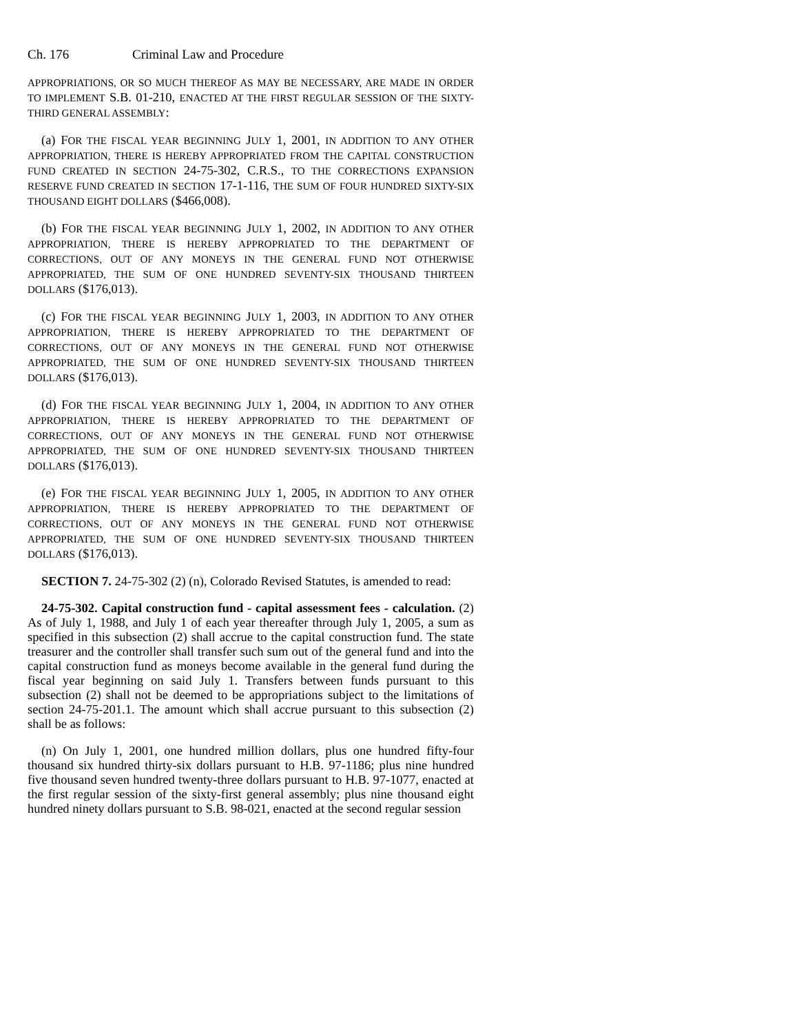Ch. 176 Criminal Law and Procedure
APPROPRIATIONS, OR SO MUCH THEREOF AS MAY BE NECESSARY, ARE MADE IN ORDER TO IMPLEMENT S.B. 01-210, ENACTED AT THE FIRST REGULAR SESSION OF THE SIXTY-THIRD GENERAL ASSEMBLY:
(a) FOR THE FISCAL YEAR BEGINNING JULY 1, 2001, IN ADDITION TO ANY OTHER APPROPRIATION, THERE IS HEREBY APPROPRIATED FROM THE CAPITAL CONSTRUCTION FUND CREATED IN SECTION 24-75-302, C.R.S., TO THE CORRECTIONS EXPANSION RESERVE FUND CREATED IN SECTION 17-1-116, THE SUM OF FOUR HUNDRED SIXTY-SIX THOUSAND EIGHT DOLLARS ($466,008).
(b) FOR THE FISCAL YEAR BEGINNING JULY 1, 2002, IN ADDITION TO ANY OTHER APPROPRIATION, THERE IS HEREBY APPROPRIATED TO THE DEPARTMENT OF CORRECTIONS, OUT OF ANY MONEYS IN THE GENERAL FUND NOT OTHERWISE APPROPRIATED, THE SUM OF ONE HUNDRED SEVENTY-SIX THOUSAND THIRTEEN DOLLARS ($176,013).
(c) FOR THE FISCAL YEAR BEGINNING JULY 1, 2003, IN ADDITION TO ANY OTHER APPROPRIATION, THERE IS HEREBY APPROPRIATED TO THE DEPARTMENT OF CORRECTIONS, OUT OF ANY MONEYS IN THE GENERAL FUND NOT OTHERWISE APPROPRIATED, THE SUM OF ONE HUNDRED SEVENTY-SIX THOUSAND THIRTEEN DOLLARS ($176,013).
(d) FOR THE FISCAL YEAR BEGINNING JULY 1, 2004, IN ADDITION TO ANY OTHER APPROPRIATION, THERE IS HEREBY APPROPRIATED TO THE DEPARTMENT OF CORRECTIONS, OUT OF ANY MONEYS IN THE GENERAL FUND NOT OTHERWISE APPROPRIATED, THE SUM OF ONE HUNDRED SEVENTY-SIX THOUSAND THIRTEEN DOLLARS ($176,013).
(e) FOR THE FISCAL YEAR BEGINNING JULY 1, 2005, IN ADDITION TO ANY OTHER APPROPRIATION, THERE IS HEREBY APPROPRIATED TO THE DEPARTMENT OF CORRECTIONS, OUT OF ANY MONEYS IN THE GENERAL FUND NOT OTHERWISE APPROPRIATED, THE SUM OF ONE HUNDRED SEVENTY-SIX THOUSAND THIRTEEN DOLLARS ($176,013).
SECTION 7. 24-75-302 (2) (n), Colorado Revised Statutes, is amended to read:
24-75-302. Capital construction fund - capital assessment fees - calculation. (2) As of July 1, 1988, and July 1 of each year thereafter through July 1, 2005, a sum as specified in this subsection (2) shall accrue to the capital construction fund. The state treasurer and the controller shall transfer such sum out of the general fund and into the capital construction fund as moneys become available in the general fund during the fiscal year beginning on said July 1. Transfers between funds pursuant to this subsection (2) shall not be deemed to be appropriations subject to the limitations of section 24-75-201.1. The amount which shall accrue pursuant to this subsection (2) shall be as follows:
(n) On July 1, 2001, one hundred million dollars, plus one hundred fifty-four thousand six hundred thirty-six dollars pursuant to H.B. 97-1186; plus nine hundred five thousand seven hundred twenty-three dollars pursuant to H.B. 97-1077, enacted at the first regular session of the sixty-first general assembly; plus nine thousand eight hundred ninety dollars pursuant to S.B. 98-021, enacted at the second regular session